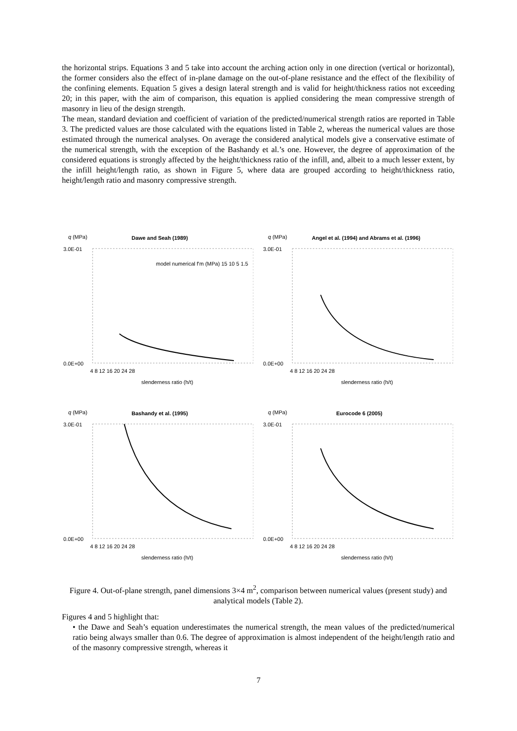the horizontal strips. Equations 3 and 5 take into account the arching action only in one direction (vertical or horizontal), the former considers also the effect of in-plane damage on the out-of-plane resistance and the effect of the flexibility of the confining elements. Equation 5 gives a design lateral strength and is valid for height/thickness ratios not exceeding 20; in this paper, with the aim of comparison, this equation is applied considering the mean compressive strength of masonry in lieu of the design strength.
The mean, standard deviation and coefficient of variation of the predicted/numerical strength ratios are reported in Table 3. The predicted values are those calculated with the equations listed in Table 2, whereas the numerical values are those estimated through the numerical analyses. On average the considered analytical models give a conservative estimate of the numerical strength, with the exception of the Bashandy et al.’s one. However, the degree of approximation of the considered equations is strongly affected by the height/thickness ratio of the infill, and, albeit to a much lesser extent, by the infill height/length ratio, as shown in Figure 5, where data are grouped according to height/thickness ratio, height/length ratio and masonry compressive strength.
q (MPa)
Dawe and Seah (1989)
model numerical f'm (MPa) 15 10 5 1.5
3.0E-01
0.0E+00
4 8 12 16 20 24 28
slenderness ratio (h/t)
q (MPa)
Angel et al. (1994) and Abrams et al. (1996)
3.0E-01
0.0E+00
4 8 12 16 20 24 28
slenderness ratio (h/t)
q (MPa)
Bashandy et al. (1995)
3.0E-01
0.0E+00
4 8 12 16 20 24 28
slenderness ratio (h/t)
q (MPa)
Eurocode 6 (2005)
3.0E-01
0.0E+00
4 8 12 16 20 24 28
slenderness ratio (h/t)
Figure 4. Out-of-plane strength, panel dimensions 3×4 m<sup>2</sup>, comparison between numerical values (present study) and analytical models (Table 2).
Figures 4 and 5 highlight that:
• the Dawe and Seah’s equation underestimates the numerical strength, the mean values of the predicted/numerical ratio being always smaller than 0.6. The degree of approximation is almost independent of the height/length ratio and of the masonry compressive strength, whereas it
7